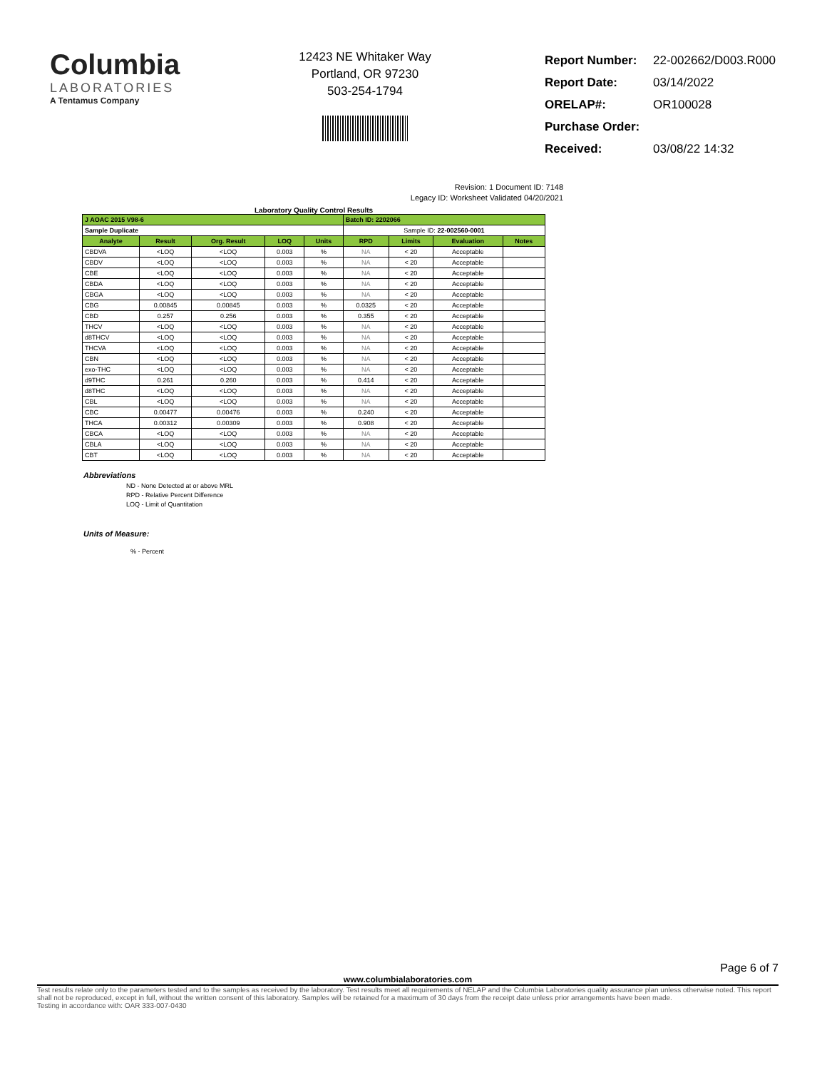Columbia
LABORATORIES
A Tentamus Company
12423 NE Whitaker Way
Portland, OR 97230
503-254-1794
| Report Number: | 22-002662/D003.R000 |
| Report Date: | 03/14/2022 |
| ORELAP#: | OR100028 |
| Purchase Order: | |
| Received: | 03/08/22 14:32 |
Revision: 1 Document ID: 7148
Legacy ID: Worksheet Validated 04/20/2021
Laboratory Quality Control Results
| J AOAC 2015 V98-6 | | | | | Batch ID: 2202066 | | | |
| Sample Duplicate | | | | | Sample ID: 22-002560-0001 | | | |
| Analyte | Result | Org. Result | LOQ | Units | RPD | Limits | Evaluation | Notes |
| CBDVA | <LOQ | <LOQ | 0.003 | % | NA | < 20 | Acceptable | |
| CBDV | <LOQ | <LOQ | 0.003 | % | NA | < 20 | Acceptable | |
| CBE | <LOQ | <LOQ | 0.003 | % | NA | < 20 | Acceptable | |
| CBDA | <LOQ | <LOQ | 0.003 | % | NA | < 20 | Acceptable | |
| CBGA | <LOQ | <LOQ | 0.003 | % | NA | < 20 | Acceptable | |
| CBG | 0.00845 | 0.00845 | 0.003 | % | 0.0325 | < 20 | Acceptable | |
| CBD | 0.257 | 0.256 | 0.003 | % | 0.355 | < 20 | Acceptable | |
| THCV | <LOQ | <LOQ | 0.003 | % | NA | < 20 | Acceptable | |
| d8THCV | <LOQ | <LOQ | 0.003 | % | NA | < 20 | Acceptable | |
| THCVA | <LOQ | <LOQ | 0.003 | % | NA | < 20 | Acceptable | |
| CBN | <LOQ | <LOQ | 0.003 | % | NA | < 20 | Acceptable | |
| exo-THC | <LOQ | <LOQ | 0.003 | % | NA | < 20 | Acceptable | |
| d9THC | 0.261 | 0.260 | 0.003 | % | 0.414 | < 20 | Acceptable | |
| d8THC | <LOQ | <LOQ | 0.003 | % | NA | < 20 | Acceptable | |
| CBL | <LOQ | <LOQ | 0.003 | % | NA | < 20 | Acceptable | |
| CBC | 0.00477 | 0.00476 | 0.003 | % | 0.240 | < 20 | Acceptable | |
| THCA | 0.00312 | 0.00309 | 0.003 | % | 0.908 | < 20 | Acceptable | |
| CBCA | <LOQ | <LOQ | 0.003 | % | NA | < 20 | Acceptable | |
| CBLA | <LOQ | <LOQ | 0.003 | % | NA | < 20 | Acceptable | |
| CBT | <LOQ | <LOQ | 0.003 | % | NA | < 20 | Acceptable | |
Abbreviations
ND - None Detected at or above MRL
RPD - Relative Percent Difference
LOQ - Limit of Quantitation
Units of Measure:
% - Percent
Page 6 of 7
www.columbialaboratories.com
Test results relate only to the parameters tested and to the samples as received by the laboratory. Test results meet all requirements of NELAP and the Columbia Laboratories quality assurance plan unless otherwise noted. This report shall not be reproduced, except in full, without the written consent of this laboratory. Samples will be retained for a maximum of 30 days from the receipt date unless prior arrangements have been made.
Testing in accordance with: OAR 333-007-0430